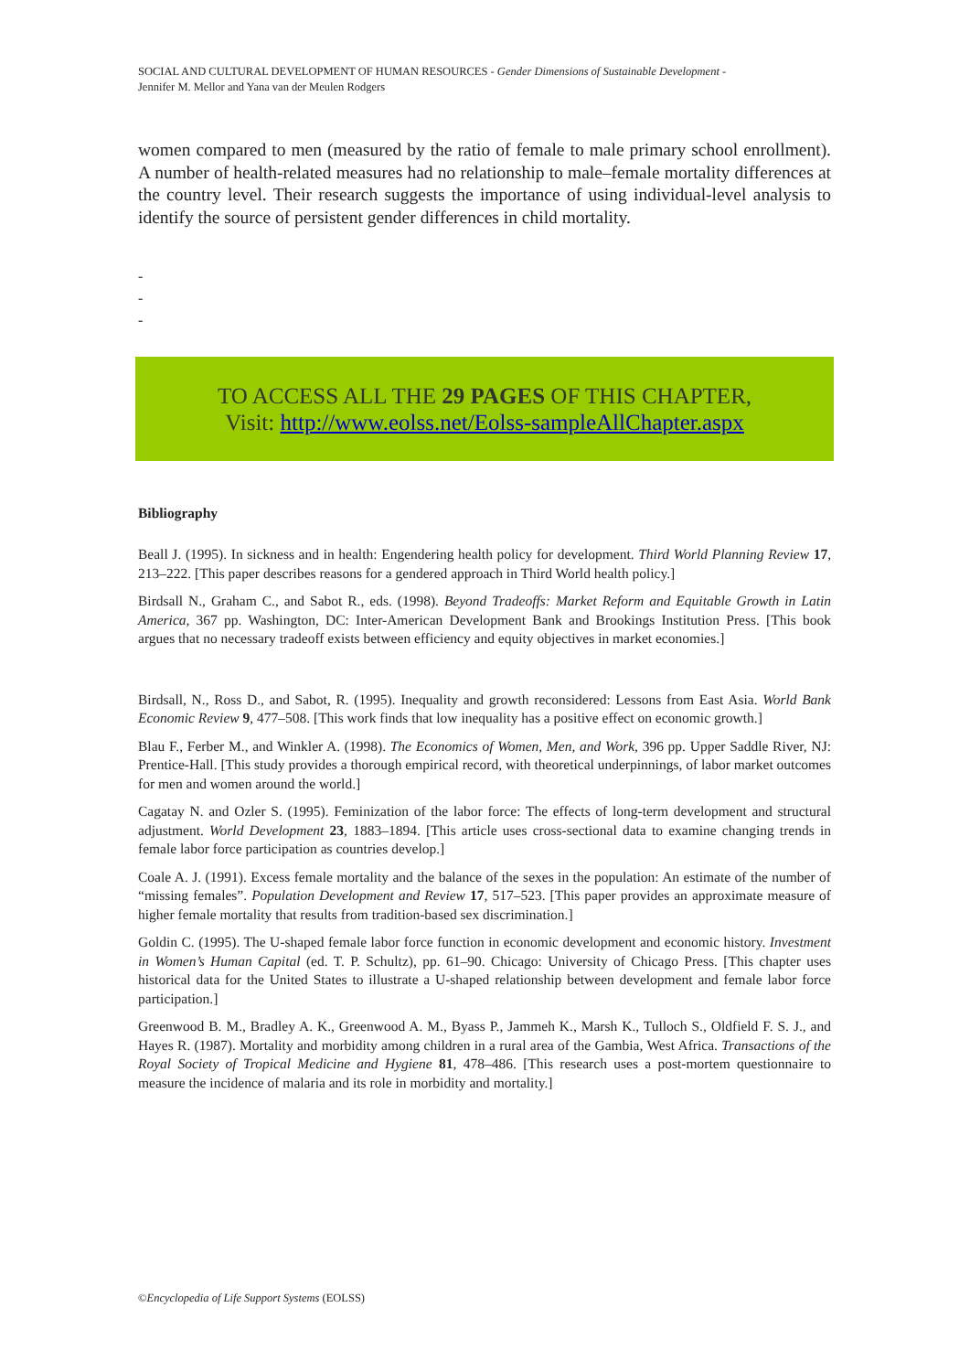SOCIAL AND CULTURAL DEVELOPMENT OF HUMAN RESOURCES - Gender Dimensions of Sustainable Development -
Jennifer M. Mellor and Yana van der Meulen Rodgers
women compared to men (measured by the ratio of female to male primary school enrollment). A number of health-related measures had no relationship to male–female mortality differences at the country level. Their research suggests the importance of using individual-level analysis to identify the source of persistent gender differences in child mortality.
-
-
-
TO ACCESS ALL THE 29 PAGES OF THIS CHAPTER,
Visit: http://www.eolss.net/Eolss-sampleAllChapter.aspx
Bibliography
Beall J. (1995). In sickness and in health: Engendering health policy for development. Third World Planning Review 17, 213–222. [This paper describes reasons for a gendered approach in Third World health policy.]
Birdsall N., Graham C., and Sabot R., eds. (1998). Beyond Tradeoffs: Market Reform and Equitable Growth in Latin America, 367 pp. Washington, DC: Inter-American Development Bank and Brookings Institution Press. [This book argues that no necessary tradeoff exists between efficiency and equity objectives in market economies.]
Birdsall, N., Ross D., and Sabot, R. (1995). Inequality and growth reconsidered: Lessons from East Asia. World Bank Economic Review 9, 477–508. [This work finds that low inequality has a positive effect on economic growth.]
Blau F., Ferber M., and Winkler A. (1998). The Economics of Women, Men, and Work, 396 pp. Upper Saddle River, NJ: Prentice-Hall. [This study provides a thorough empirical record, with theoretical underpinnings, of labor market outcomes for men and women around the world.]
Cagatay N. and Ozler S. (1995). Feminization of the labor force: The effects of long-term development and structural adjustment. World Development 23, 1883–1894. [This article uses cross-sectional data to examine changing trends in female labor force participation as countries develop.]
Coale A. J. (1991). Excess female mortality and the balance of the sexes in the population: An estimate of the number of “missing females”. Population Development and Review 17, 517–523. [This paper provides an approximate measure of higher female mortality that results from tradition-based sex discrimination.]
Goldin C. (1995). The U-shaped female labor force function in economic development and economic history. Investment in Women’s Human Capital (ed. T. P. Schultz), pp. 61–90. Chicago: University of Chicago Press. [This chapter uses historical data for the United States to illustrate a U-shaped relationship between development and female labor force participation.]
Greenwood B. M., Bradley A. K., Greenwood A. M., Byass P., Jammeh K., Marsh K., Tulloch S., Oldfield F. S. J., and Hayes R. (1987). Mortality and morbidity among children in a rural area of the Gambia, West Africa. Transactions of the Royal Society of Tropical Medicine and Hygiene 81, 478–486. [This research uses a post-mortem questionnaire to measure the incidence of malaria and its role in morbidity and mortality.]
©Encyclopedia of Life Support Systems (EOLSS)